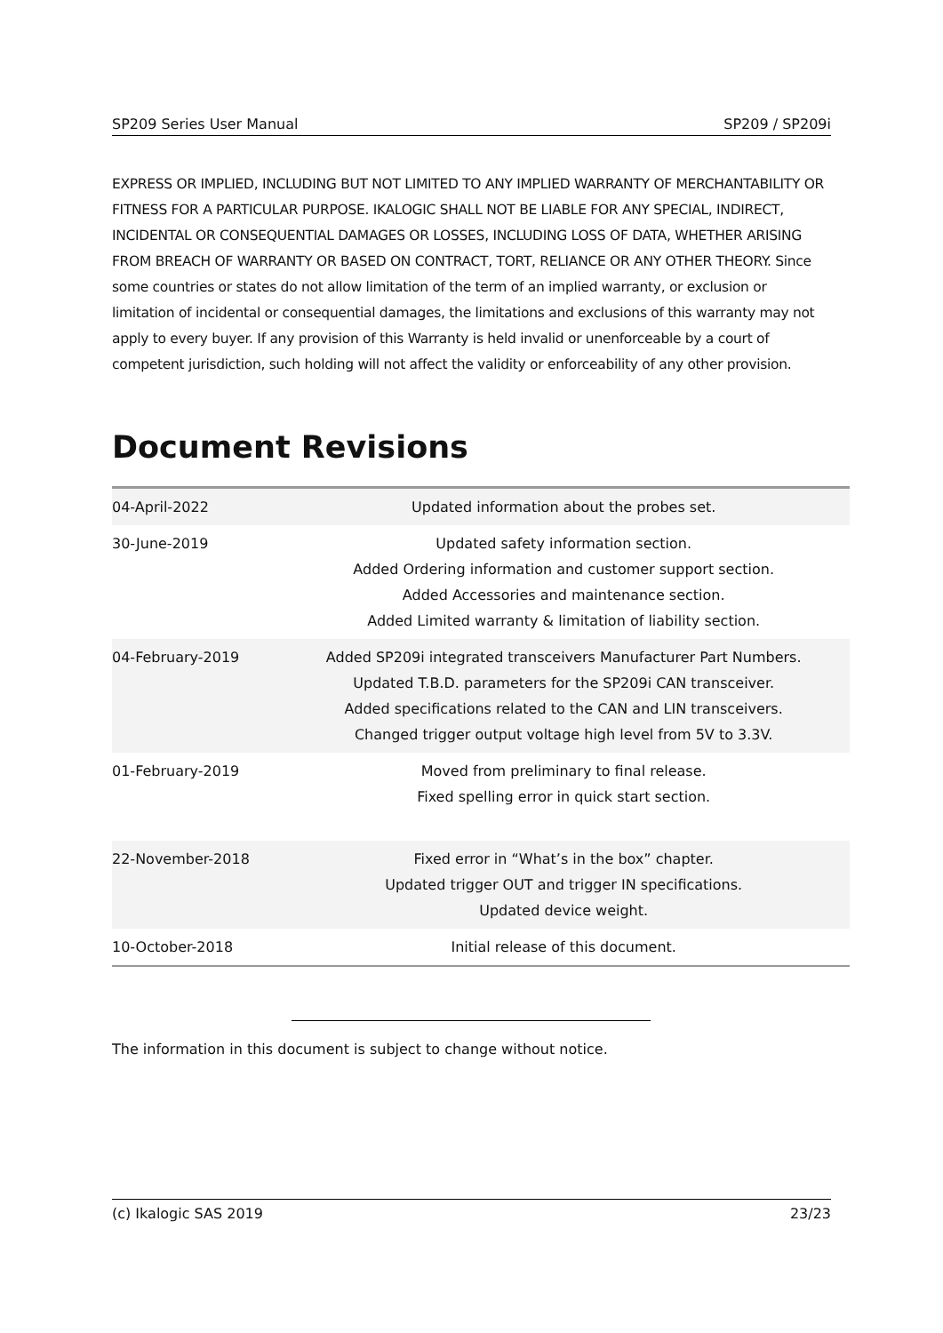SP209 Series User Manual SP209 / SP209i
EXPRESS OR IMPLIED, INCLUDING BUT NOT LIMITED TO ANY IMPLIED WARRANTY OF MERCHANTABILITY OR FITNESS FOR A PARTICULAR PURPOSE. IKALOGIC SHALL NOT BE LIABLE FOR ANY SPECIAL, INDIRECT, INCIDENTAL OR CONSEQUENTIAL DAMAGES OR LOSSES, INCLUDING LOSS OF DATA, WHETHER ARISING FROM BREACH OF WARRANTY OR BASED ON CONTRACT, TORT, RELIANCE OR ANY OTHER THEORY. Since some countries or states do not allow limitation of the term of an implied warranty, or exclusion or limitation of incidental or consequential damages, the limitations and exclusions of this warranty may not apply to every buyer. If any provision of this Warranty is held invalid or unenforceable by a court of competent jurisdiction, such holding will not affect the validity or enforceability of any other provision.
Document Revisions
| 04-April-2022 | Updated information about the probes set. |
| 30-June-2019 | Updated safety information section. Added Ordering information and customer support section. Added Accessories and maintenance section. Added Limited warranty & limitation of liability section. |
| 04-February-2019 | Added SP209i integrated transceivers Manufacturer Part Numbers. Updated T.B.D. parameters for the SP209i CAN transceiver. Added specifications related to the CAN and LIN transceivers. Changed trigger output voltage high level from 5V to 3.3V. |
| 01-February-2019 | Moved from preliminary to final release. Fixed spelling error in quick start section. |
| 22-November-2018 | Fixed error in “What’s in the box” chapter. Updated trigger OUT and trigger IN specifications. Updated device weight. |
| 10-October-2018 | Initial release of this document. |
The information in this document is subject to change without notice.
(c) Ikalogic SAS 2019 23/23